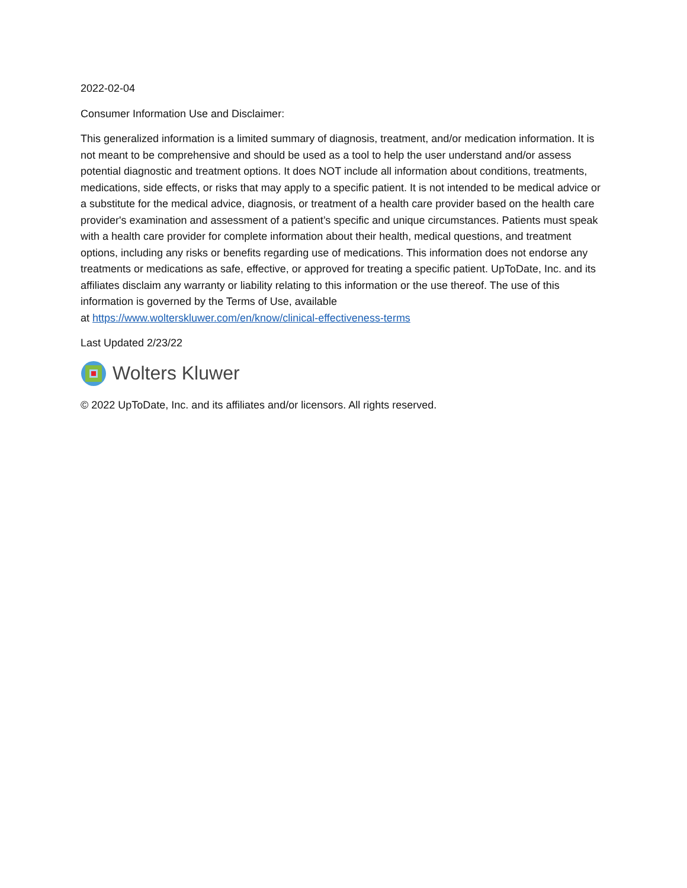2022-02-04
Consumer Information Use and Disclaimer:
This generalized information is a limited summary of diagnosis, treatment, and/or medication information. It is not meant to be comprehensive and should be used as a tool to help the user understand and/or assess potential diagnostic and treatment options. It does NOT include all information about conditions, treatments, medications, side effects, or risks that may apply to a specific patient. It is not intended to be medical advice or a substitute for the medical advice, diagnosis, or treatment of a health care provider based on the health care provider's examination and assessment of a patient’s specific and unique circumstances. Patients must speak with a health care provider for complete information about their health, medical questions, and treatment options, including any risks or benefits regarding use of medications. This information does not endorse any treatments or medications as safe, effective, or approved for treating a specific patient. UpToDate, Inc. and its affiliates disclaim any warranty or liability relating to this information or the use thereof. The use of this information is governed by the Terms of Use, available
at https://www.wolterskluwer.com/en/know/clinical-effectiveness-terms
Last Updated 2/23/22
Wolters Kluwer
© 2022 UpToDate, Inc. and its affiliates and/or licensors. All rights reserved.